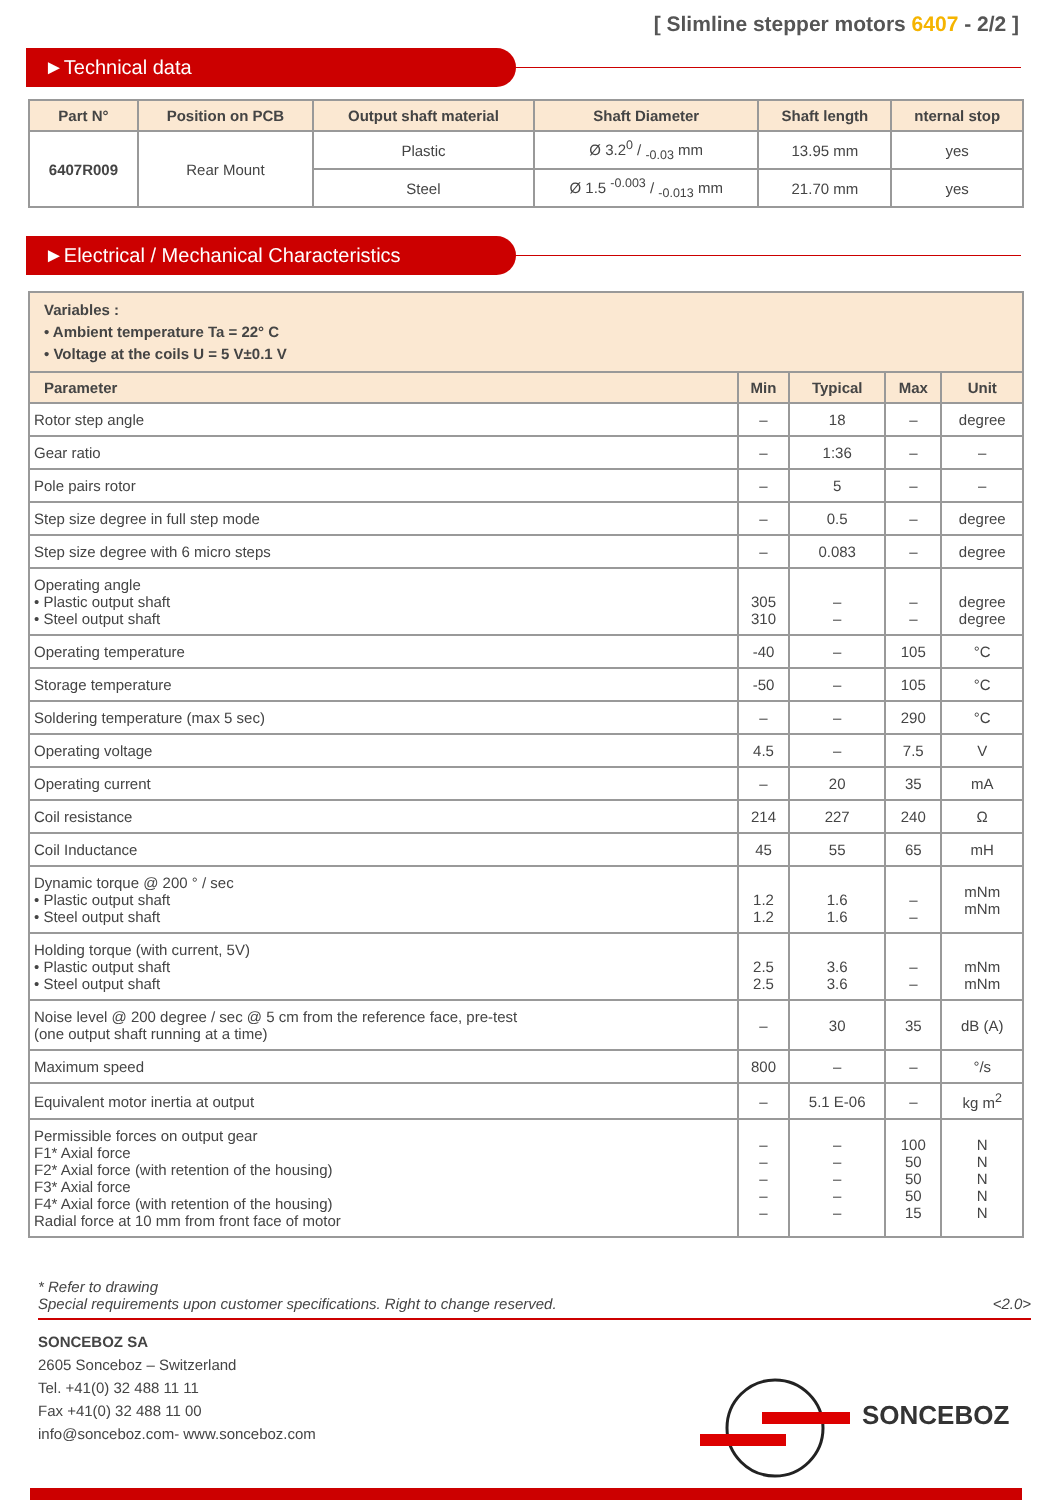[ Slimline stepper motors 6407 - 2/2 ]
►Technical data
| Part N° | Position on PCB | Output shaft material | Shaft Diameter | Shaft length | nternal stop |
| --- | --- | --- | --- | --- | --- |
| 6407R009 | Rear Mount | Plastic | Ø 3.20 / -0.03 mm | 13.95 mm | yes |
| | | Steel | Ø 1.5 -0.003 / -0.013 mm | 21.70 mm | yes |
►Electrical / Mechanical Characteristics
| Variables : • Ambient temperature Ta = 22° C • Voltage at the coils U = 5 V±0.1 V | | | | |
| --- | --- | --- | --- | --- |
| Parameter | Min | Typical | Max | Unit |
| Rotor step angle | – | 18 | – | degree |
| Gear ratio | – | 1:36 | – | – |
| Pole pairs rotor | – | 5 | – | – |
| Step size degree in full step mode | – | 0.5 | – | degree |
| Step size degree with 6 micro steps | – | 0.083 | – | degree |
| Operating angle • Plastic output shaft • Steel output shaft | 305 310 | – – | – – | degree degree |
| Operating temperature | -40 | – | 105 | °C |
| Storage temperature | -50 | – | 105 | °C |
| Soldering temperature (max 5 sec) | – | – | 290 | °C |
| Operating voltage | 4.5 | – | 7.5 | V |
| Operating current | – | 20 | 35 | mA |
| Coil resistance | 214 | 227 | 240 | Ω |
| Coil Inductance | 45 | 55 | 65 | mH |
| Dynamic torque @ 200 ° / sec • Plastic output shaft • Steel output shaft | 1.2 1.2 | 1.6 1.6 | – – | mNm mNm |
| Holding torque (with current, 5V) • Plastic output shaft • Steel output shaft | 2.5 2.5 | 3.6 3.6 | – – | mNm mNm |
| Noise level @ 200 degree / sec @ 5 cm from the reference face, pre-test (one output shaft running at a time) | – | 30 | 35 | dB (A) |
| Maximum speed | 800 | – | – | °/s |
| Equivalent motor inertia at output | – | 5.1 E-06 | – | kg m<sup>2</sup> |
| Permissible forces on output gear F1* Axial force F2* Axial force (with retention of the housing) F3* Axial force F4* Axial force (with retention of the housing) Radial force at 10 mm from front face of motor | – – – – – | – – – – – | 100 50 50 50 15 | N N N N N |
* Refer to drawing
Special requirements upon customer specifications. Right to change reserved. <2.0>
SONCEBOZ SA
2605 Sonceboz – Switzerland
Tel. +41(0) 32 488 11 11
Fax +41(0) 32 488 11 00
info@sonceboz.com- www.sonceboz.com
SONCEBOZ